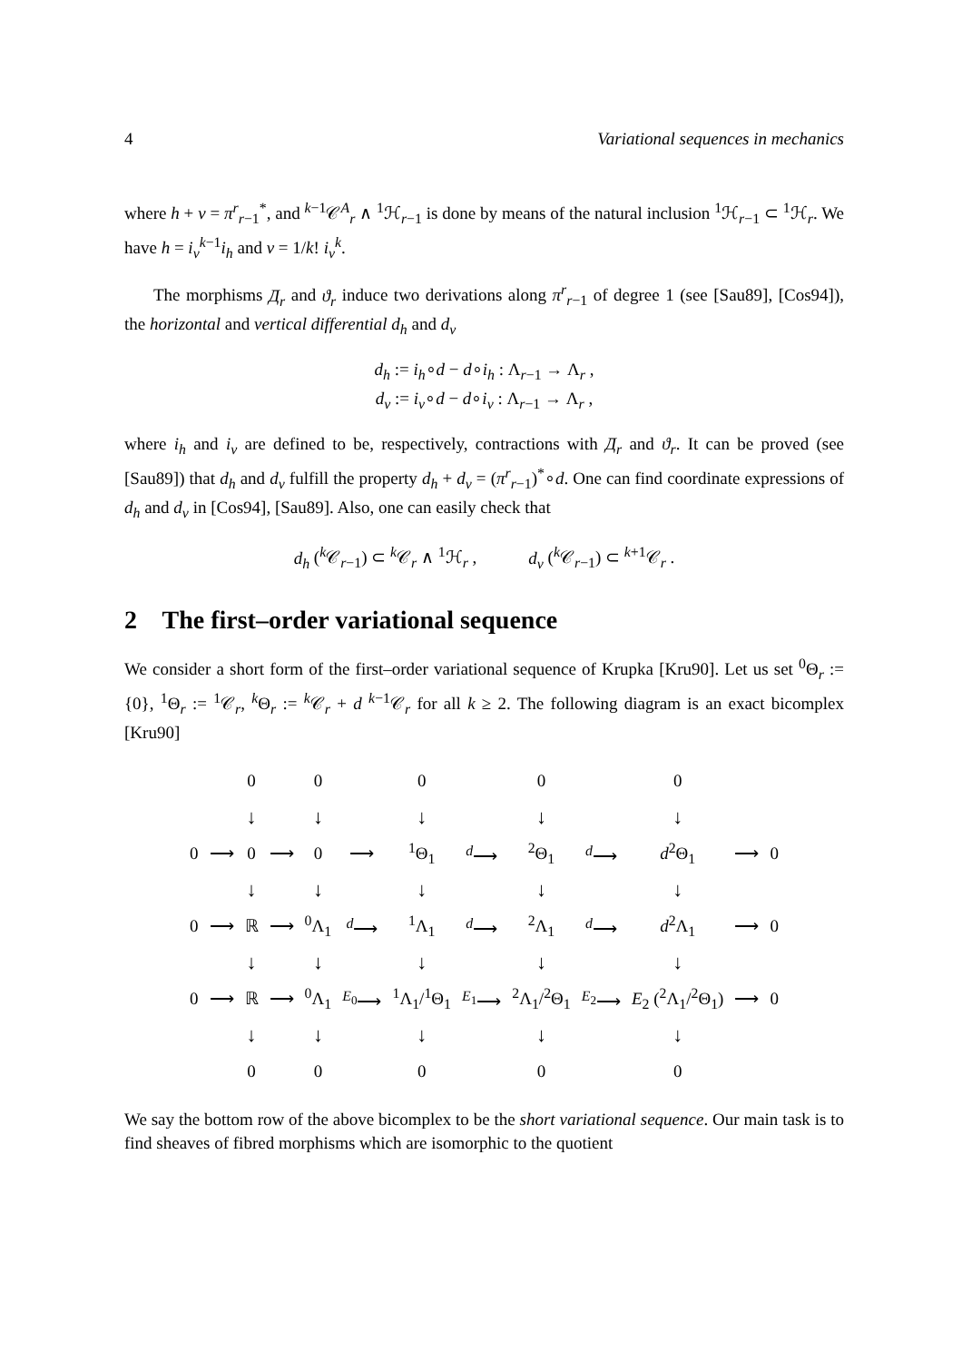4 Variational sequences in mechanics
where h + v = π<sup>r</sup><sub>r−1</sub><sup>*</sup>, and <sup>k−1</sup>𝒞<sup>A</sup><sub>r</sub> ∧ <sup>1</sup>ℋ<sub>r−1</sub> is done by means of the natural inclusion <sup>1</sup>ℋ<sub>r−1</sub> ⊂ <sup>1</sup>ℋ<sub>r</sub>. We have h = i<sub>v</sub><sup>k−1</sup>i<sub>h</sub> and v = 1/k! i<sub>v</sub><sup>k</sup>.
The morphisms Д<sub>r</sub> and ϑ<sub>r</sub> induce two derivations along π<sup>r</sup><sub>r−1</sub> of degree 1 (see [Sau89], [Cos94]), the horizontal and vertical differential d<sub>h</sub> and d<sub>v</sub>
d<sub>h</sub> := i<sub>h</sub>∘d − d∘i<sub>h</sub> : Λ<sub>r−1</sub> → Λ<sub>r</sub> ,
d<sub>v</sub> := i<sub>v</sub>∘d − d∘i<sub>v</sub> : Λ<sub>r−1</sub> → Λ<sub>r</sub> ,
where i<sub>h</sub> and i<sub>v</sub> are defined to be, respectively, contractions with Д<sub>r</sub> and ϑ<sub>r</sub>. It can be proved (see [Sau89]) that d<sub>h</sub> and d<sub>v</sub> fulfill the property d<sub>h</sub> + d<sub>v</sub> = (π<sup>r</sup><sub>r−1</sub>)<sup>*</sup>∘d. One can find coordinate expressions of d<sub>h</sub> and d<sub>v</sub> in [Cos94], [Sau89]. Also, one can easily check that
d<sub>h</sub> (<sup>k</sup>𝒞<sub>r−1</sub>) ⊂ <sup>k</sup>𝒞<sub>r</sub> ∧ <sup>1</sup>ℋ<sub>r</sub> , d<sub>v</sub> (<sup>k</sup>𝒞<sub>r−1</sub>) ⊂ <sup>k+1</sup>𝒞<sub>r</sub> .
2 The first–order variational sequence
We consider a short form of the first–order variational sequence of Krupka [Kru90]. Let us set <sup>0</sup>Θ<sub>r</sub> := {0}, <sup>1</sup>Θ<sub>r</sub> := <sup>1</sup>𝒞<sub>r</sub>, <sup>k</sup>Θ<sub>r</sub> := <sup>k</sup>𝒞<sub>r</sub> + d <sup>k−1</sup>𝒞<sub>r</sub> for all k ≥ 2. The following diagram is an exact bicomplex [Kru90]
| | | 0 | | 0 | | 0 | | 0 | | 0 | | |
| | | ↓ | | ↓ | | ↓ | | ↓ | | ↓ | | |
| 0 | ⟶ | 0 | ⟶ | 0 | ⟶ | <sup>1</sup> Θ<sub>1</sub> | <sup>d</sup>⟶ | <sup>2</sup> Θ<sub>1</sub> | <sup>d</sup>⟶ | d<sup>2</sup>Θ<sub>1</sub> | ⟶ | 0 |
| | | ↓ | | ↓ | | ↓ | | ↓ | | ↓ | | |
| 0 | ⟶ | ℝ | ⟶ | <sup>0</sup> Λ<sub>1</sub> | <sup>d</sup>⟶ | <sup>1</sup> Λ<sub>1</sub> | <sup>d</sup>⟶ | <sup>2</sup> Λ<sub>1</sub> | <sup>d</sup>⟶ | d<sup>2</sup>Λ<sub>1</sub> | ⟶ | 0 |
| | | ↓ | | ↓ | | ↓ | | ↓ | | ↓ | | |
| 0 | ⟶ | ℝ | ⟶ | <sup>0</sup> Λ<sub>1</sub> | <sup>E<sub>0</sub></sup>⟶ | <sup>1</sup> Λ<sub>1</sub>/<sup>1</sup>Θ<sub>1</sub> | <sup>E<sub>1</sub></sup>⟶ | <sup>2</sup> Λ<sub>1</sub>/<sup>2</sup>Θ<sub>1</sub> | <sup>E<sub>2</sub></sup>⟶ | E<sub>2</sub> (<sup>2</sup>Λ<sub>1</sub>/<sup>2</sup>Θ<sub>1</sub>) | ⟶ | 0 |
| | | ↓ | | ↓ | | ↓ | | ↓ | | ↓ | | |
| | | 0 | | 0 | | 0 | | 0 | | 0 | | |
We say the bottom row of the above bicomplex to be the short variational sequence. Our main task is to find sheaves of fibred morphisms which are isomorphic to the quotient